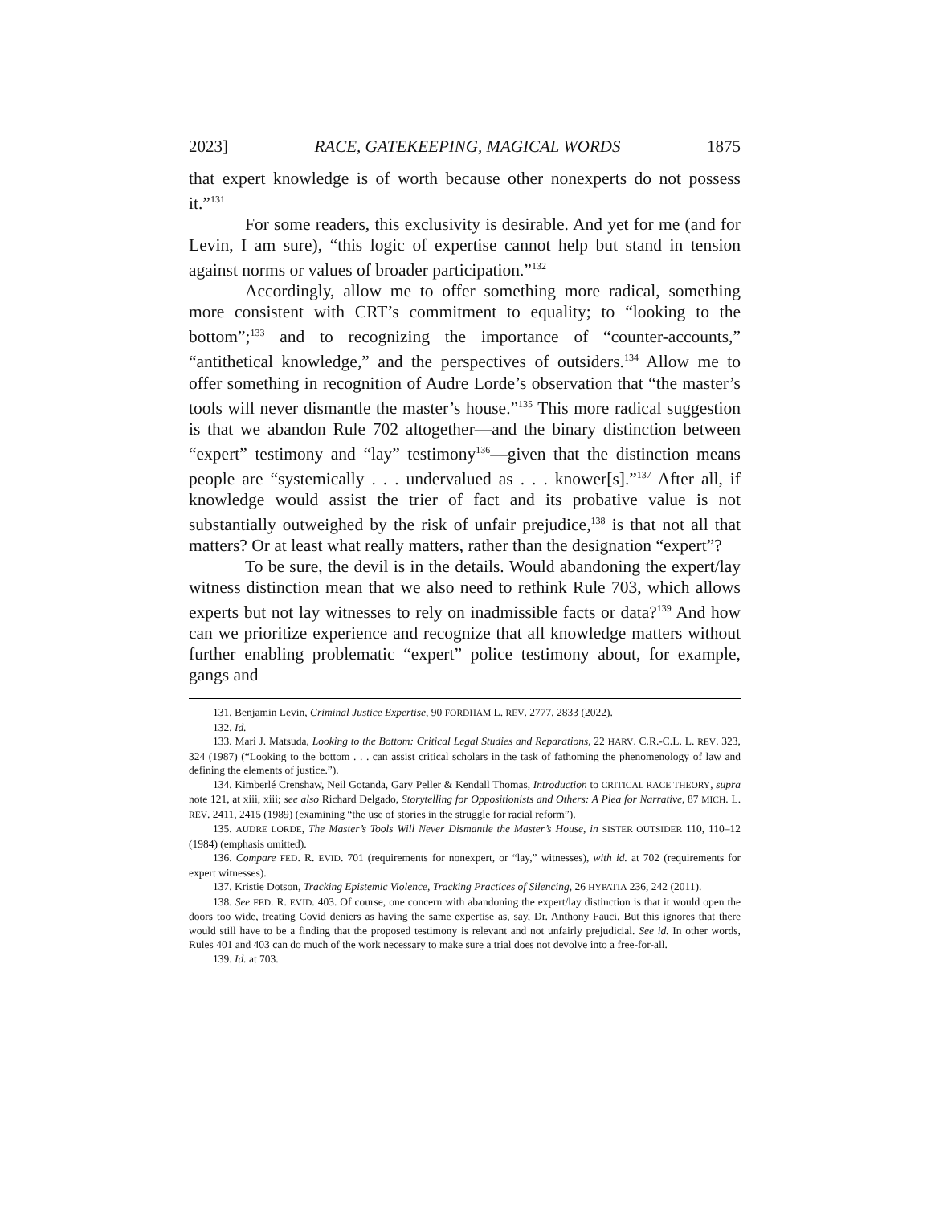2023] RACE, GATEKEEPING, MAGICAL WORDS 1875
that expert knowledge is of worth because other nonexperts do not possess it.”<sup>131</sup>
For some readers, this exclusivity is desirable. And yet for me (and for Levin, I am sure), “this logic of expertise cannot help but stand in tension against norms or values of broader participation.”<sup>132</sup>
Accordingly, allow me to offer something more radical, something more consistent with CRT’s commitment to equality; to “looking to the bottom”;<sup>133</sup> and to recognizing the importance of “counter-accounts,” “antithetical knowledge,” and the perspectives of outsiders.<sup>134</sup> Allow me to offer something in recognition of Audre Lorde’s observation that “the master’s tools will never dismantle the master’s house.”<sup>135</sup> This more radical suggestion is that we abandon Rule 702 altogether—and the binary distinction between “expert” testimony and “lay” testimony<sup>136</sup>—given that the distinction means people are “systemically . . . undervalued as . . . knower[s].”<sup>137</sup> After all, if knowledge would assist the trier of fact and its probative value is not substantially outweighed by the risk of unfair prejudice,<sup>138</sup> is that not all that matters? Or at least what really matters, rather than the designation “expert”?
To be sure, the devil is in the details. Would abandoning the expert/lay witness distinction mean that we also need to rethink Rule 703, which allows experts but not lay witnesses to rely on inadmissible facts or data?<sup>139</sup> And how can we prioritize experience and recognize that all knowledge matters without further enabling problematic “expert” police testimony about, for example, gangs and
131. Benjamin Levin, Criminal Justice Expertise, 90 FORDHAM L. REV. 2777, 2833 (2022).
132. Id.
133. Mari J. Matsuda, Looking to the Bottom: Critical Legal Studies and Reparations, 22 HARV. C.R.-C.L. L. REV. 323, 324 (1987) (“Looking to the bottom . . . can assist critical scholars in the task of fathoming the phenomenology of law and defining the elements of justice.”).
134. Kimberlé Crenshaw, Neil Gotanda, Gary Peller & Kendall Thomas, Introduction to CRITICAL RACE THEORY, supra note 121, at xiii, xiii; see also Richard Delgado, Storytelling for Oppositionists and Others: A Plea for Narrative, 87 MICH. L. REV. 2411, 2415 (1989) (examining “the use of stories in the struggle for racial reform”).
135. AUDRE LORDE, The Master’s Tools Will Never Dismantle the Master’s House, in SISTER OUTSIDER 110, 110–12 (1984) (emphasis omitted).
136. Compare FED. R. EVID. 701 (requirements for nonexpert, or “lay,” witnesses), with id. at 702 (requirements for expert witnesses).
137. Kristie Dotson, Tracking Epistemic Violence, Tracking Practices of Silencing, 26 HYPATIA 236, 242 (2011).
138. See FED. R. EVID. 403. Of course, one concern with abandoning the expert/lay distinction is that it would open the doors too wide, treating Covid deniers as having the same expertise as, say, Dr. Anthony Fauci. But this ignores that there would still have to be a finding that the proposed testimony is relevant and not unfairly prejudicial. See id. In other words, Rules 401 and 403 can do much of the work necessary to make sure a trial does not devolve into a free-for-all.
139. Id. at 703.